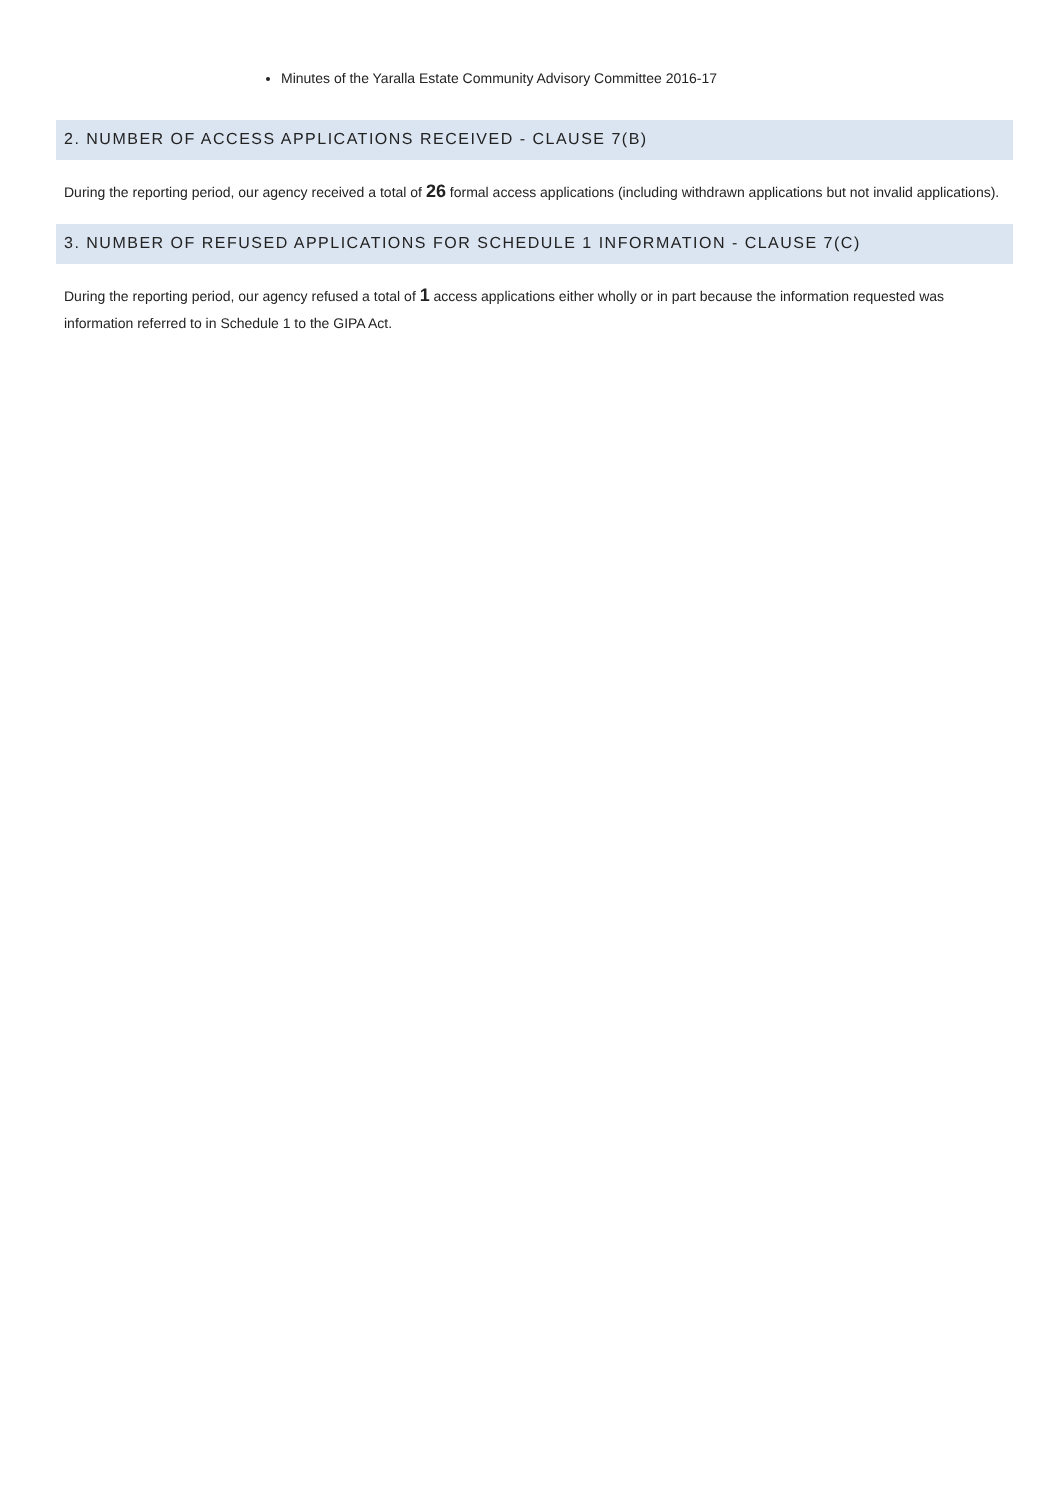Minutes of the Yaralla Estate Community Advisory Committee 2016-17
2. NUMBER OF ACCESS APPLICATIONS RECEIVED - CLAUSE 7(B)
During the reporting period, our agency received a total of 26 formal access applications (including withdrawn applications but not invalid applications).
3. NUMBER OF REFUSED APPLICATIONS FOR SCHEDULE 1 INFORMATION - CLAUSE 7(C)
During the reporting period, our agency refused a total of 1 access applications either wholly or in part because the information requested was information referred to in Schedule 1 to the GIPA Act.